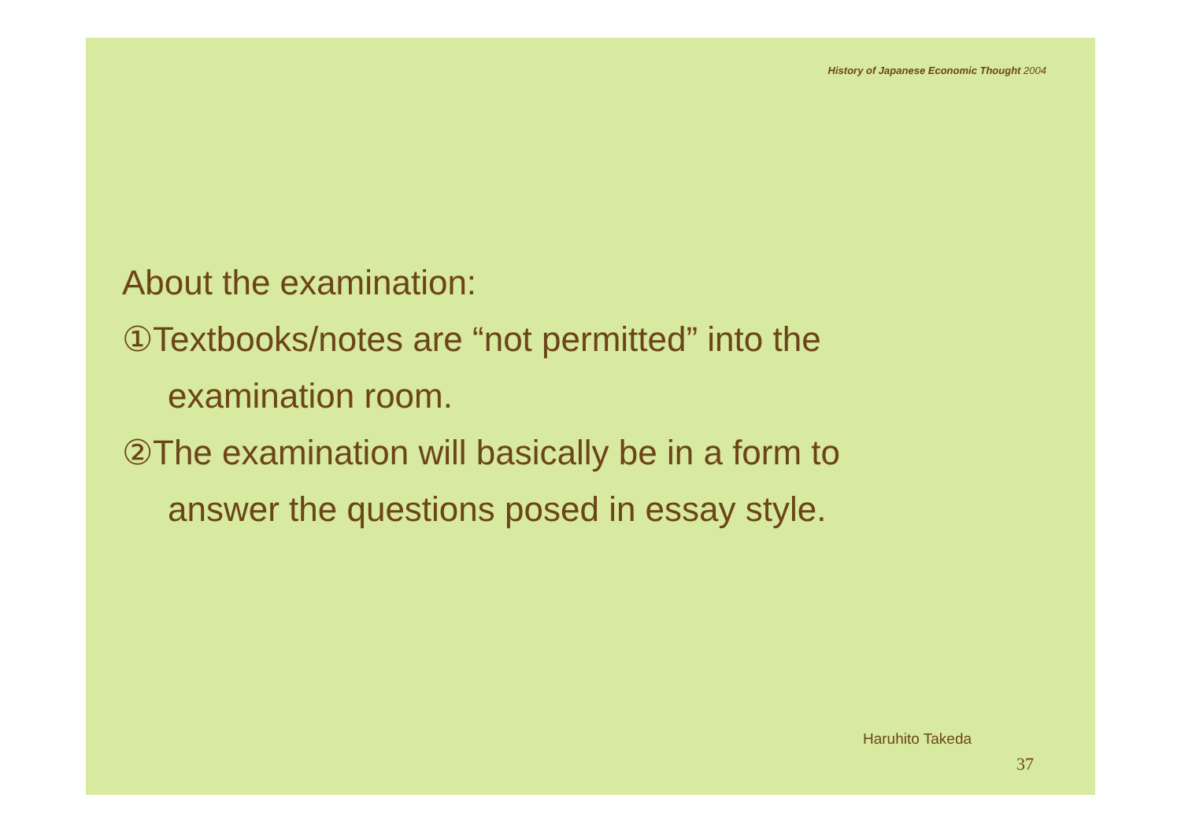History of Japanese Economic Thought 2004
About the examination:
①Textbooks/notes are “not permitted” into the
examination room.
②The examination will basically be in a form to
answer the questions posed in essay style.
Haruhito Takeda
37